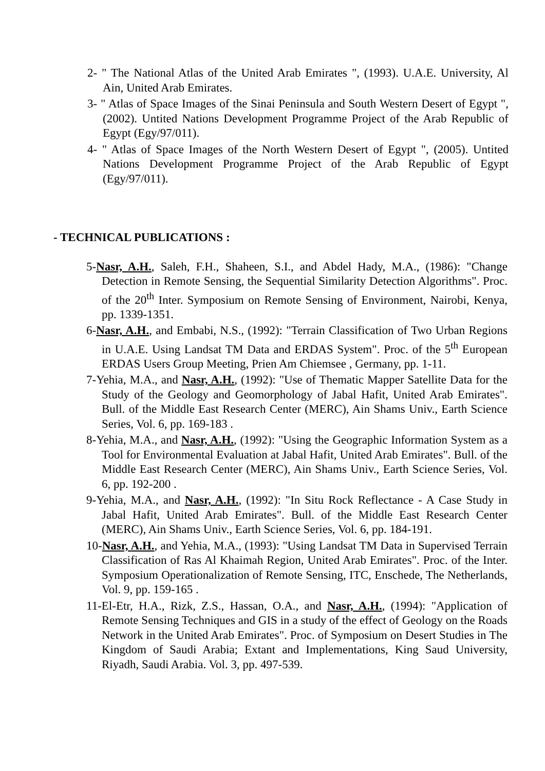2- " The National Atlas of the United Arab Emirates ", (1993). U.A.E. University, Al Ain, United Arab Emirates.
3- " Atlas of Space Images of the Sinai Peninsula and South Western Desert of Egypt ", (2002). Untited Nations Development Programme Project of the Arab Republic of Egypt (Egy/97/011).
4- " Atlas of Space Images of the North Western Desert of Egypt ", (2005). Untited Nations Development Programme Project of the Arab Republic of Egypt (Egy/97/011).
- TECHNICAL PUBLICATIONS :
5-Nasr, A.H., Saleh, F.H., Shaheen, S.I., and Abdel Hady, M.A., (1986): "Change Detection in Remote Sensing, the Sequential Similarity Detection Algorithms". Proc. of the 20<sup>th</sup> Inter. Symposium on Remote Sensing of Environment, Nairobi, Kenya, pp. 1339-1351.
6-Nasr, A.H., and Embabi, N.S., (1992): "Terrain Classification of Two Urban Regions in U.A.E. Using Landsat TM Data and ERDAS System". Proc. of the 5<sup>th</sup> European ERDAS Users Group Meeting, Prien Am Chiemsee , Germany, pp. 1-11.
7-Yehia, M.A., and Nasr, A.H., (1992): "Use of Thematic Mapper Satellite Data for the Study of the Geology and Geomorphology of Jabal Hafit, United Arab Emirates". Bull. of the Middle East Research Center (MERC), Ain Shams Univ., Earth Science Series, Vol. 6, pp. 169-183 .
8-Yehia, M.A., and Nasr, A.H., (1992): "Using the Geographic Information System as a Tool for Environmental Evaluation at Jabal Hafit, United Arab Emirates". Bull. of the Middle East Research Center (MERC), Ain Shams Univ., Earth Science Series, Vol. 6, pp. 192-200 .
9-Yehia, M.A., and Nasr, A.H., (1992): "In Situ Rock Reflectance - A Case Study in Jabal Hafit, United Arab Emirates". Bull. of the Middle East Research Center (MERC), Ain Shams Univ., Earth Science Series, Vol. 6, pp. 184-191.
10-Nasr, A.H., and Yehia, M.A., (1993): "Using Landsat TM Data in Supervised Terrain Classification of Ras Al Khaimah Region, United Arab Emirates". Proc. of the Inter. Symposium Operationalization of Remote Sensing, ITC, Enschede, The Netherlands, Vol. 9, pp. 159-165 .
11-El-Etr, H.A., Rizk, Z.S., Hassan, O.A., and Nasr, A.H., (1994): "Application of Remote Sensing Techniques and GIS in a study of the effect of Geology on the Roads Network in the United Arab Emirates". Proc. of Symposium on Desert Studies in The Kingdom of Saudi Arabia; Extant and Implementations, King Saud University, Riyadh, Saudi Arabia. Vol. 3, pp. 497-539.